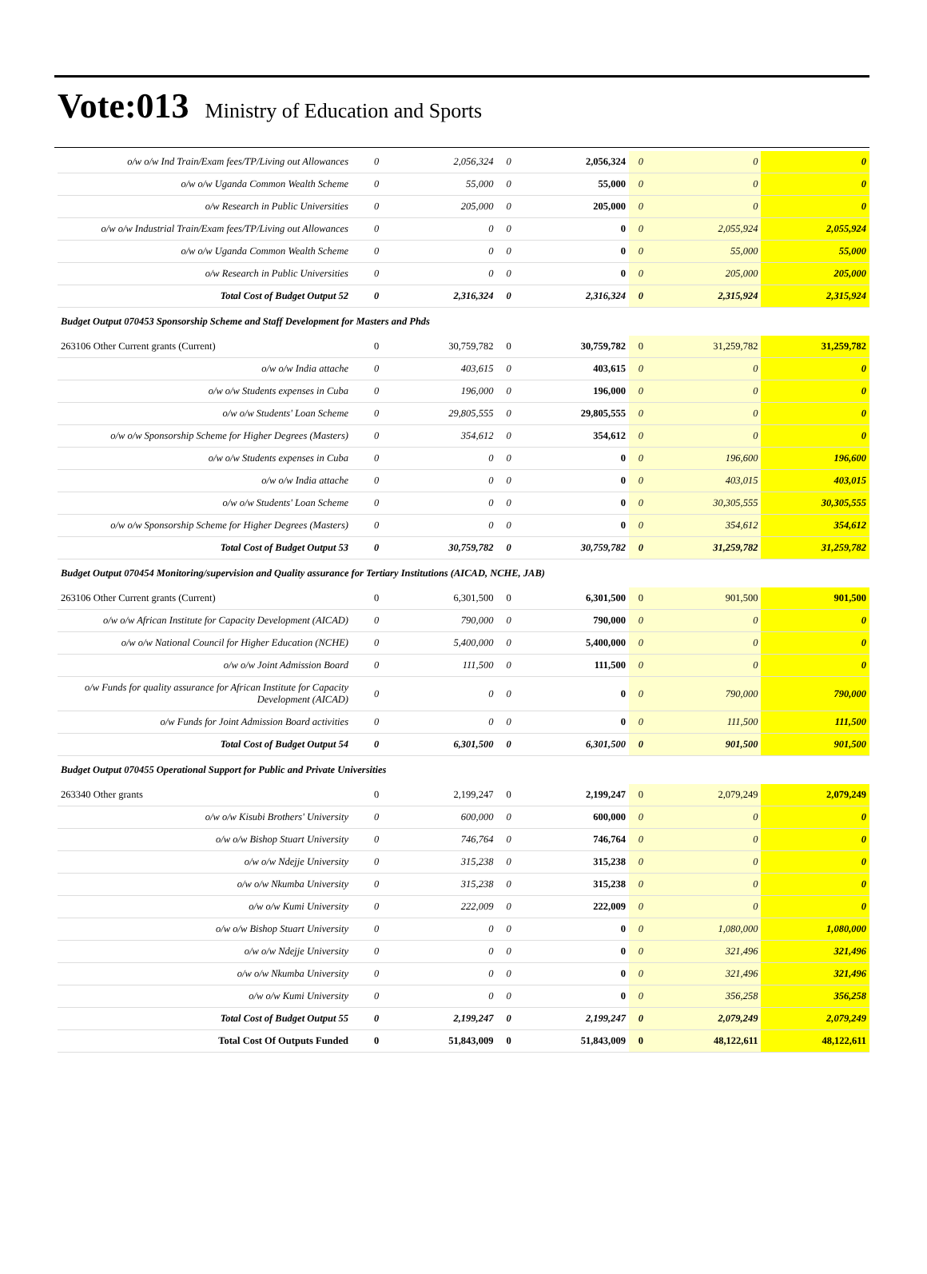Vote:013 Ministry of Education and Sports
| o/w o/w Ind Train/Exam fees/TP/Living out Allowances | 0 | 2,056,324 | 0 | 2,056,324 | 0 | 0 | 0 |
| o/w o/w Uganda Common Wealth Scheme | 0 | 55,000 | 0 | 55,000 | 0 | 0 | 0 |
| o/w Research in Public Universities | 0 | 205,000 | 0 | 205,000 | 0 | 0 | 0 |
| o/w o/w Industrial Train/Exam fees/TP/Living out Allowances | 0 | 0 | 0 | 0 | 0 | 2,055,924 | 2,055,924 |
| o/w o/w Uganda Common Wealth Scheme | 0 | 0 | 0 | 0 | 0 | 55,000 | 55,000 |
| o/w Research in Public Universities | 0 | 0 | 0 | 0 | 0 | 205,000 | 205,000 |
| Total Cost of Budget Output 52 | 0 | 2,316,324 | 0 | 2,316,324 | 0 | 2,315,924 | 2,315,924 |
| Budget Output 070453 Sponsorship Scheme and Staff Development for Masters and Phds | | | | | | | |
| 263106 Other Current grants (Current) | 0 | 30,759,782 | 0 | 30,759,782 | 0 | 31,259,782 | 31,259,782 |
| o/w o/w India attache | 0 | 403,615 | 0 | 403,615 | 0 | 0 | 0 |
| o/w o/w Students expenses in Cuba | 0 | 196,000 | 0 | 196,000 | 0 | 0 | 0 |
| o/w o/w Students' Loan Scheme | 0 | 29,805,555 | 0 | 29,805,555 | 0 | 0 | 0 |
| o/w o/w Sponsorship Scheme for Higher Degrees (Masters) | 0 | 354,612 | 0 | 354,612 | 0 | 0 | 0 |
| o/w o/w Students expenses in Cuba | 0 | 0 | 0 | 0 | 0 | 196,600 | 196,600 |
| o/w o/w India attache | 0 | 0 | 0 | 0 | 0 | 403,015 | 403,015 |
| o/w o/w Students' Loan Scheme | 0 | 0 | 0 | 0 | 0 | 30,305,555 | 30,305,555 |
| o/w o/w Sponsorship Scheme for Higher Degrees (Masters) | 0 | 0 | 0 | 0 | 0 | 354,612 | 354,612 |
| Total Cost of Budget Output 53 | 0 | 30,759,782 | 0 | 30,759,782 | 0 | 31,259,782 | 31,259,782 |
| Budget Output 070454 Monitoring/supervision and Quality assurance for Tertiary Institutions (AICAD, NCHE, JAB) | | | | | | | |
| 263106 Other Current grants (Current) | 0 | 6,301,500 | 0 | 6,301,500 | 0 | 901,500 | 901,500 |
| o/w o/w African Institute for Capacity Development (AICAD) | 0 | 790,000 | 0 | 790,000 | 0 | 0 | 0 |
| o/w o/w National Council for Higher Education (NCHE) | 0 | 5,400,000 | 0 | 5,400,000 | 0 | 0 | 0 |
| o/w o/w Joint Admission Board | 0 | 111,500 | 0 | 111,500 | 0 | 0 | 0 |
| o/w Funds for quality assurance for African Institute for Capacity Development (AICAD) | 0 | 0 | 0 | 0 | 0 | 790,000 | 790,000 |
| o/w Funds for Joint Admission Board activities | 0 | 0 | 0 | 0 | 0 | 111,500 | 111,500 |
| Total Cost of Budget Output 54 | 0 | 6,301,500 | 0 | 6,301,500 | 0 | 901,500 | 901,500 |
| Budget Output 070455 Operational Support for Public and Private Universities | | | | | | | |
| 263340 Other grants | 0 | 2,199,247 | 0 | 2,199,247 | 0 | 2,079,249 | 2,079,249 |
| o/w o/w Kisubi Brothers' University | 0 | 600,000 | 0 | 600,000 | 0 | 0 | 0 |
| o/w o/w Bishop Stuart University | 0 | 746,764 | 0 | 746,764 | 0 | 0 | 0 |
| o/w o/w Ndejje University | 0 | 315,238 | 0 | 315,238 | 0 | 0 | 0 |
| o/w o/w Nkumba University | 0 | 315,238 | 0 | 315,238 | 0 | 0 | 0 |
| o/w o/w Kumi University | 0 | 222,009 | 0 | 222,009 | 0 | 0 | 0 |
| o/w o/w Bishop Stuart University | 0 | 0 | 0 | 0 | 0 | 1,080,000 | 1,080,000 |
| o/w o/w Ndejje University | 0 | 0 | 0 | 0 | 0 | 321,496 | 321,496 |
| o/w o/w Nkumba University | 0 | 0 | 0 | 0 | 0 | 321,496 | 321,496 |
| o/w o/w Kumi University | 0 | 0 | 0 | 0 | 0 | 356,258 | 356,258 |
| Total Cost of Budget Output 55 | 0 | 2,199,247 | 0 | 2,199,247 | 0 | 2,079,249 | 2,079,249 |
| Total Cost Of Outputs Funded | 0 | 51,843,009 | 0 | 51,843,009 | 0 | 48,122,611 | 48,122,611 |